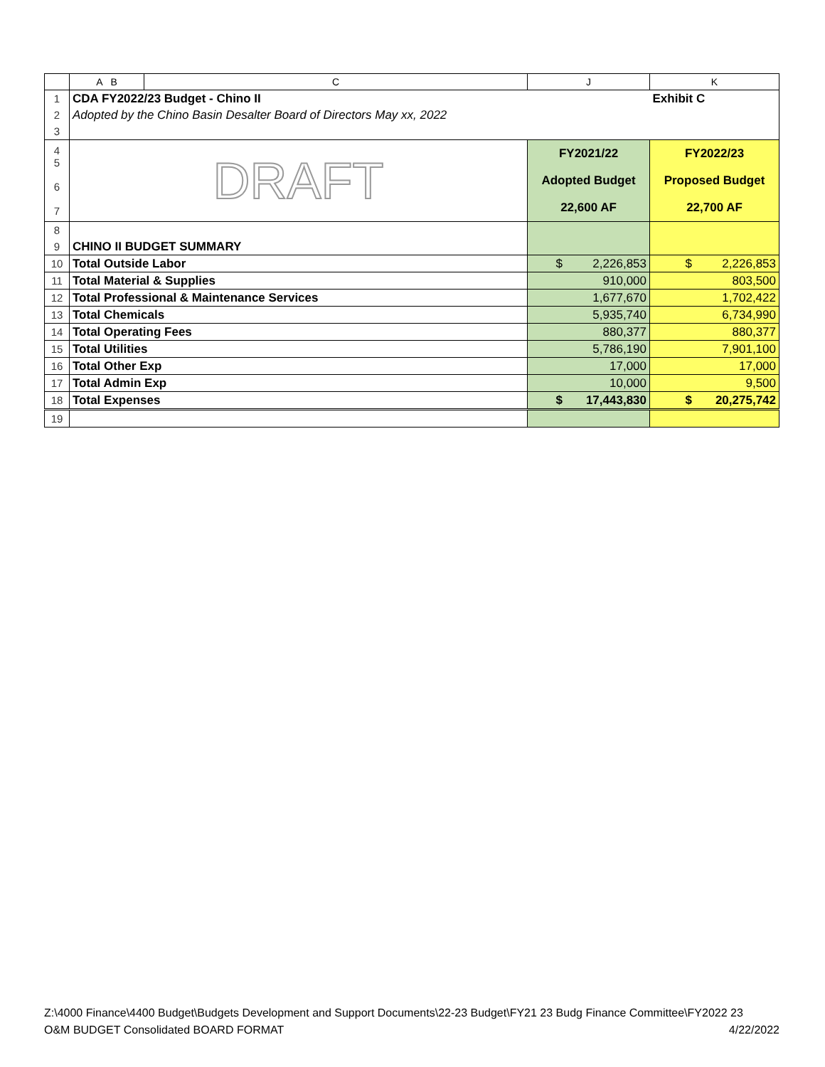| | A B | C | J | K |
| --- | --- | --- | --- | --- |
| 1 | CDA FY2022/23 Budget - Chino II | | | Exhibit C |
| 2 | Adopted by the Chino Basin Desalter Board of Directors May xx, 2022 | | | |
| 3 | | | | |
| 4 5 6 7 | DRAFT | | FY2021/22 Adopted Budget 22,600 AF | FY2022/23 Proposed Budget 22,700 AF |
| 8 | | | | |
| 9 | CHINO II BUDGET SUMMARY | | | |
| 10 | Total Outside Labor | | $ 2,226,853 | $ 2,226,853 |
| 11 | Total Material & Supplies | | 910,000 | 803,500 |
| 12 | Total Professional & Maintenance Services | | 1,677,670 | 1,702,422 |
| 13 | Total Chemicals | | 5,935,740 | 6,734,990 |
| 14 | Total Operating Fees | | 880,377 | 880,377 |
| 15 | Total Utilities | | 5,786,190 | 7,901,100 |
| 16 | Total Other Exp | | 17,000 | 17,000 |
| 17 | Total Admin Exp | | 10,000 | 9,500 |
| 18 | Total Expenses | | $ 17,443,830 | $ 20,275,742 |
| 19 | | | | |
Z:\4000 Finance\4400 Budget\Budgets Development and Support Documents\22-23 Budget\FY21 23 Budg Finance Committee\FY2022 23
O&M BUDGET Consolidated BOARD FORMAT 4/22/2022